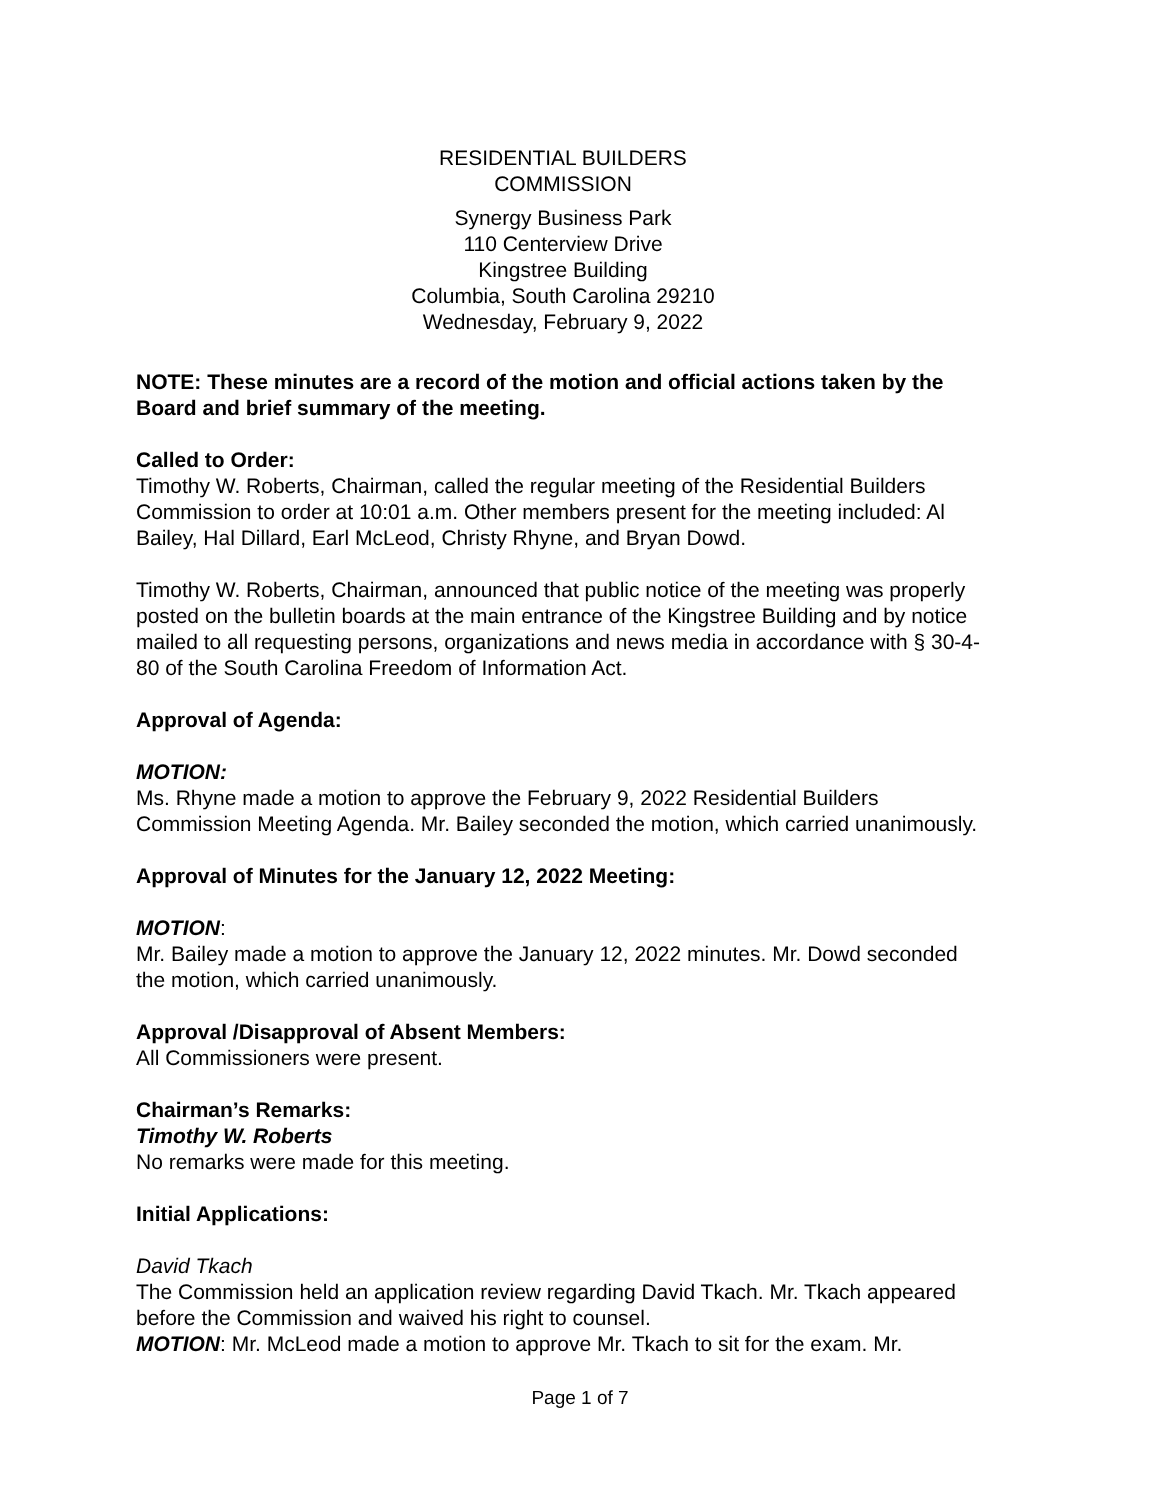RESIDENTIAL BUILDERS
COMMISSION
Synergy Business Park
110 Centerview Drive
Kingstree Building
Columbia, South Carolina 29210
Wednesday, February 9, 2022
NOTE: These minutes are a record of the motion and official actions taken by the Board and brief summary of the meeting.
Called to Order:
Timothy W. Roberts, Chairman, called the regular meeting of the Residential Builders Commission to order at 10:01 a.m. Other members present for the meeting included: Al Bailey, Hal Dillard, Earl McLeod, Christy Rhyne, and Bryan Dowd.
Timothy W. Roberts, Chairman, announced that public notice of the meeting was properly posted on the bulletin boards at the main entrance of the Kingstree Building and by notice mailed to all requesting persons, organizations and news media in accordance with § 30-4-80 of the South Carolina Freedom of Information Act.
Approval of Agenda:
MOTION:
Ms. Rhyne made a motion to approve the February 9, 2022 Residential Builders Commission Meeting Agenda. Mr. Bailey seconded the motion, which carried unanimously.
Approval of Minutes for the January 12, 2022 Meeting:
MOTION:
Mr. Bailey made a motion to approve the January 12, 2022 minutes. Mr. Dowd seconded the motion, which carried unanimously.
Approval /Disapproval of Absent Members:
All Commissioners were present.
Chairman’s Remarks:
Timothy W. Roberts
No remarks were made for this meeting.
Initial Applications:
David Tkach
The Commission held an application review regarding David Tkach. Mr. Tkach appeared before the Commission and waived his right to counsel.
MOTION: Mr. McLeod made a motion to approve Mr. Tkach to sit for the exam. Mr.
Page 1 of 7